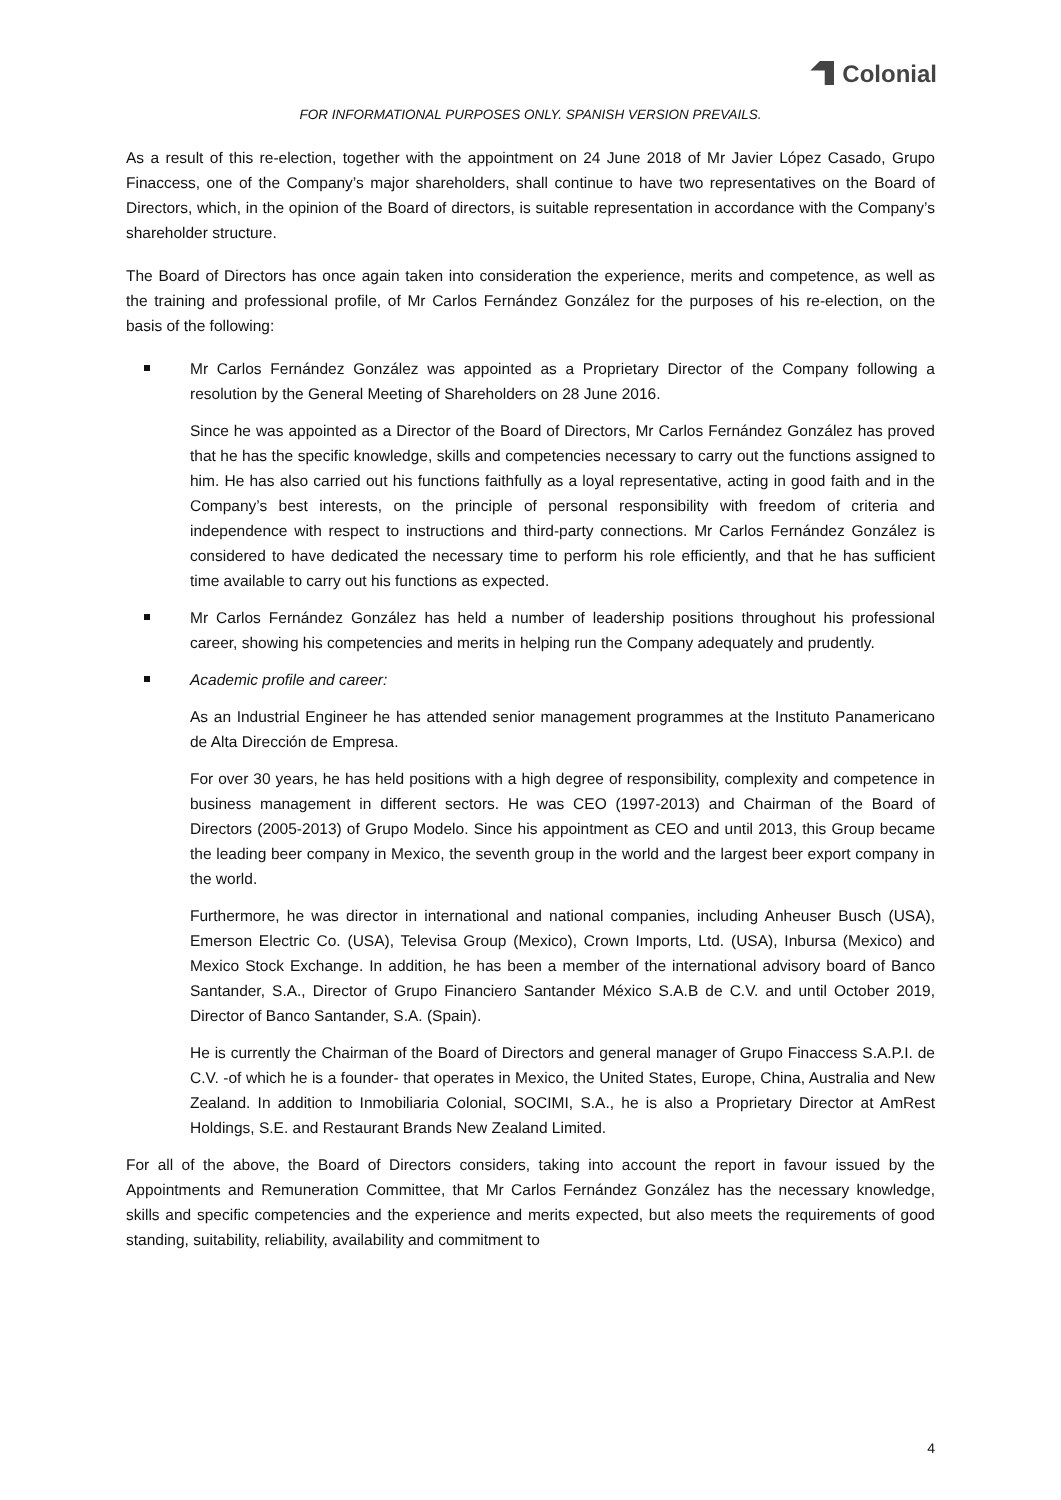Colonial
FOR INFORMATIONAL PURPOSES ONLY. SPANISH VERSION PREVAILS.
As a result of this re-election, together with the appointment on 24 June 2018 of Mr Javier López Casado, Grupo Finaccess, one of the Company’s major shareholders, shall continue to have two representatives on the Board of Directors, which, in the opinion of the Board of directors, is suitable representation in accordance with the Company’s shareholder structure.
The Board of Directors has once again taken into consideration the experience, merits and competence, as well as the training and professional profile, of Mr Carlos Fernández González for the purposes of his re-election, on the basis of the following:
Mr Carlos Fernández González was appointed as a Proprietary Director of the Company following a resolution by the General Meeting of Shareholders on 28 June 2016.
Since he was appointed as a Director of the Board of Directors, Mr Carlos Fernández González has proved that he has the specific knowledge, skills and competencies necessary to carry out the functions assigned to him. He has also carried out his functions faithfully as a loyal representative, acting in good faith and in the Company’s best interests, on the principle of personal responsibility with freedom of criteria and independence with respect to instructions and third-party connections. Mr Carlos Fernández González is considered to have dedicated the necessary time to perform his role efficiently, and that he has sufficient time available to carry out his functions as expected.
Mr Carlos Fernández González has held a number of leadership positions throughout his professional career, showing his competencies and merits in helping run the Company adequately and prudently.
Academic profile and career:
As an Industrial Engineer he has attended senior management programmes at the Instituto Panamericano de Alta Dirección de Empresa.
For over 30 years, he has held positions with a high degree of responsibility, complexity and competence in business management in different sectors. He was CEO (1997-2013) and Chairman of the Board of Directors (2005-2013) of Grupo Modelo. Since his appointment as CEO and until 2013, this Group became the leading beer company in Mexico, the seventh group in the world and the largest beer export company in the world.
Furthermore, he was director in international and national companies, including Anheuser Busch (USA), Emerson Electric Co. (USA), Televisa Group (Mexico), Crown Imports, Ltd. (USA), Inbursa (Mexico) and Mexico Stock Exchange. In addition, he has been a member of the international advisory board of Banco Santander, S.A., Director of Grupo Financiero Santander México S.A.B de C.V. and until October 2019, Director of Banco Santander, S.A. (Spain).
He is currently the Chairman of the Board of Directors and general manager of Grupo Finaccess S.A.P.I. de C.V. -of which he is a founder- that operates in Mexico, the United States, Europe, China, Australia and New Zealand. In addition to Inmobiliaria Colonial, SOCIMI, S.A., he is also a Proprietary Director at AmRest Holdings, S.E. and Restaurant Brands New Zealand Limited.
For all of the above, the Board of Directors considers, taking into account the report in favour issued by the Appointments and Remuneration Committee, that Mr Carlos Fernández González has the necessary knowledge, skills and specific competencies and the experience and merits expected, but also meets the requirements of good standing, suitability, reliability, availability and commitment to
4